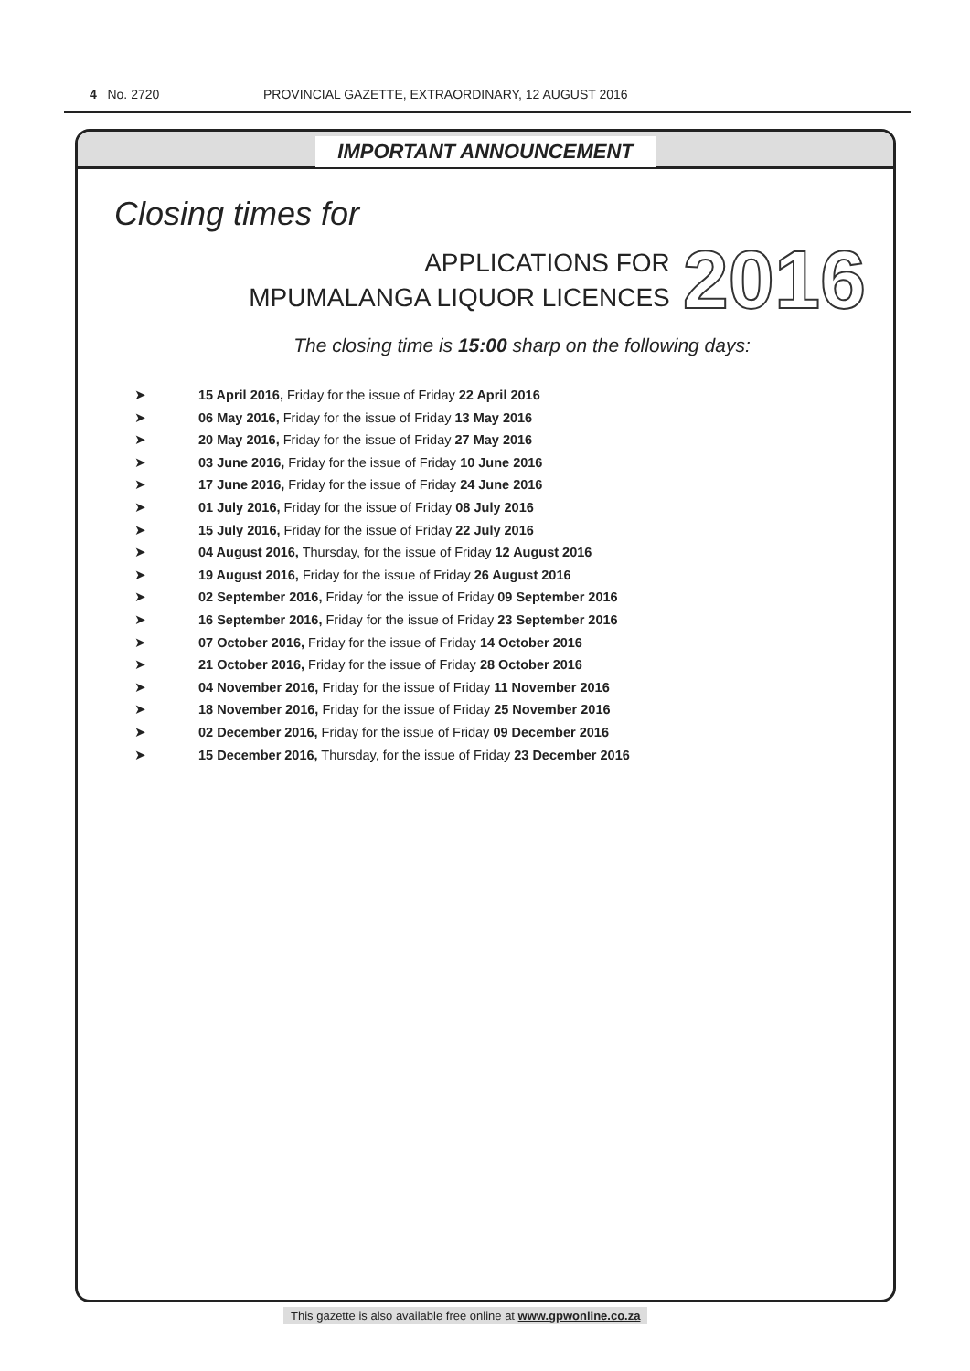4 No. 2720 PROVINCIAL GAZETTE, EXTRAORDINARY, 12 AUGUST 2016
IMPORTANT ANNOUNCEMENT
Closing times for
APPLICATIONS FOR
MPUMALANGA LIQUOR LICENCES
2016
The closing time is 15:00 sharp on the following days:
➤ 15 April 2016, Friday for the issue of Friday 22 April 2016
➤ 06 May 2016, Friday for the issue of Friday 13 May 2016
➤ 20 May 2016, Friday for the issue of Friday 27 May 2016
➤ 03 June 2016, Friday for the issue of Friday 10 June 2016
➤ 17 June 2016, Friday for the issue of Friday 24 June 2016
➤ 01 July 2016, Friday for the issue of Friday 08 July 2016
➤ 15 July 2016, Friday for the issue of Friday 22 July 2016
➤ 04 August 2016, Thursday, for the issue of Friday 12 August 2016
➤ 19 August 2016, Friday for the issue of Friday 26 August 2016
➤ 02 September 2016, Friday for the issue of Friday 09 September 2016
➤ 16 September 2016, Friday for the issue of Friday 23 September 2016
➤ 07 October 2016, Friday for the issue of Friday 14 October 2016
➤ 21 October 2016, Friday for the issue of Friday 28 October 2016
➤ 04 November 2016, Friday for the issue of Friday 11 November 2016
➤ 18 November 2016, Friday for the issue of Friday 25 November 2016
➤ 02 December 2016, Friday for the issue of Friday 09 December 2016
➤ 15 December 2016, Thursday, for the issue of Friday 23 December 2016
This gazette is also available free online at www.gpwonline.co.za